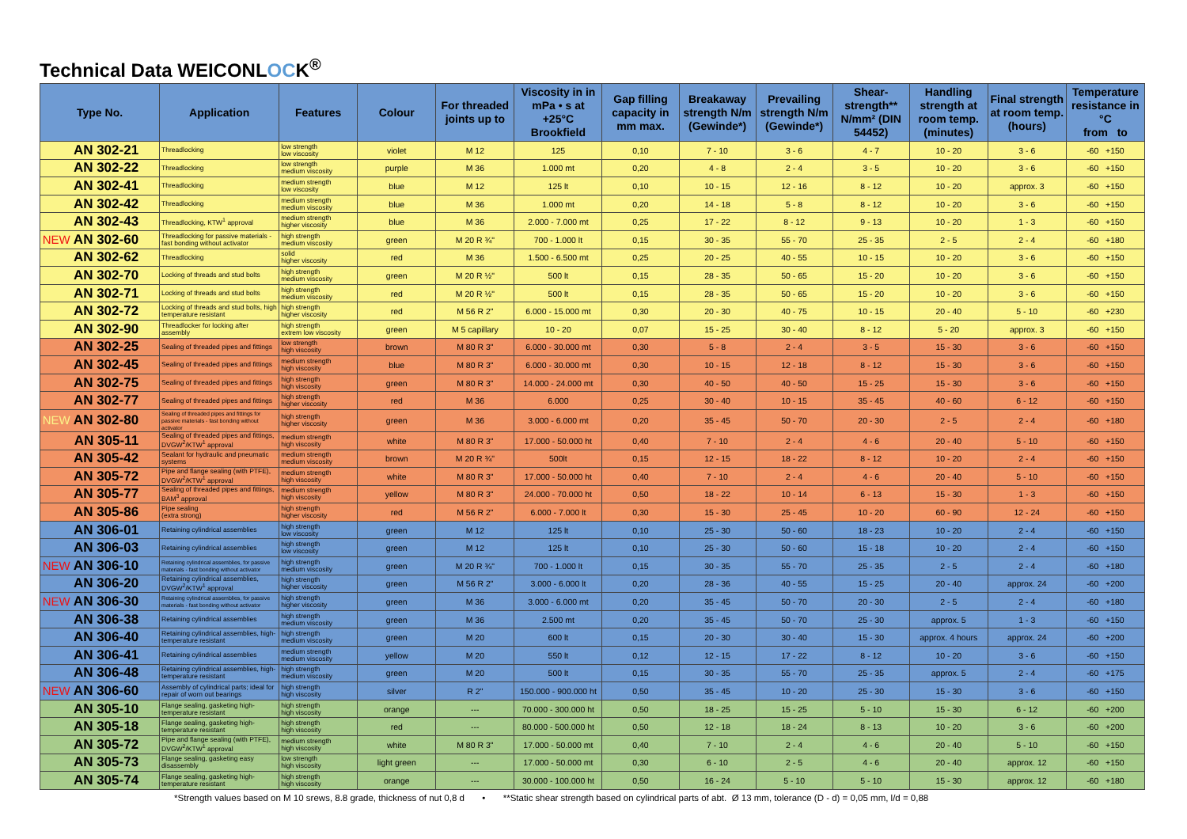Technical Data WEICONLOCK<sup>®</sup>
| Type No. | Application | Features | Colour | For threaded joints up to | Viscosity in in mPa • s at +25°C Brookfield | Gap filling capacity in mm max. | Breakaway strength N/m (Gewinde*) | Prevailing strength N/m (Gewinde*) | Shear-strength** N/mm² (DIN 54452) | Handling strength at room temp. (minutes) | Final strength at room temp. (hours) | Temperature resistance in °C from to |
| --- | --- | --- | --- | --- | --- | --- | --- | --- | --- | --- | --- | --- |
| AN 302-21 | Threadlocking | low strength low viscosity | violet | M 12 | 125 | 0,10 | 7 - 10 | 3 - 6 | 4 - 7 | 10 - 20 | 3 - 6 | -60 +150 |
| AN 302-22 | Threadlocking | low strength medium viscosity | purple | M 36 | 1.000 mt | 0,20 | 4 - 8 | 2 - 4 | 3 - 5 | 10 - 20 | 3 - 6 | -60 +150 |
| AN 302-41 | Threadlocking | medium strength low viscosity | blue | M 12 | 125 lt | 0,10 | 10 - 15 | 12 - 16 | 8 - 12 | 10 - 20 | approx. 3 | -60 +150 |
| AN 302-42 | Threadlocking | medium strength medium viscosity | blue | M 36 | 1.000 mt | 0,20 | 14 - 18 | 5 - 8 | 8 - 12 | 10 - 20 | 3 - 6 | -60 +150 |
| AN 302-43 | Threadlocking, KTW<sup>1</sup> approval | medium strength higher viscosity | blue | M 36 | 2.000 - 7.000 mt | 0,25 | 17 - 22 | 8 - 12 | 9 - 13 | 10 - 20 | 1 - 3 | -60 +150 |
| NEW AN 302-60 | Threadlocking for passive materials - fast bonding without activator | high strength medium viscosity | green | M 20 R ¾" | 700 - 1.000 lt | 0,15 | 30 - 35 | 55 - 70 | 25 - 35 | 2 - 5 | 2 - 4 | -60 +180 |
| AN 302-62 | Threadlocking | solid higher viscosity | red | M 36 | 1.500 - 6.500 mt | 0,25 | 20 - 25 | 40 - 55 | 10 - 15 | 10 - 20 | 3 - 6 | -60 +150 |
| AN 302-70 | Locking of threads and stud bolts | high strength medium viscosity | green | M 20 R ½" | 500 lt | 0,15 | 28 - 35 | 50 - 65 | 15 - 20 | 10 - 20 | 3 - 6 | -60 +150 |
| AN 302-71 | Locking of threads and stud bolts | high strength medium viscosity | red | M 20 R ½" | 500 lt | 0,15 | 28 - 35 | 50 - 65 | 15 - 20 | 10 - 20 | 3 - 6 | -60 +150 |
| AN 302-72 | Locking of threads and stud bolts, high temperature resistant | high strength higher viscosity | red | M 56 R 2" | 6.000 - 15.000 mt | 0,30 | 20 - 30 | 40 - 75 | 10 - 15 | 20 - 40 | 5 - 10 | -60 +230 |
| AN 302-90 | Threadlocker for locking after assembly | high strength extrem low viscosity | green | M 5 capillary | 10 - 20 | 0,07 | 15 - 25 | 30 - 40 | 8 - 12 | 5 - 20 | approx. 3 | -60 +150 |
| AN 302-25 | Sealing of threaded pipes and fittings | low strength high viscosity | brown | M 80 R 3" | 6.000 - 30.000 mt | 0,30 | 5 - 8 | 2 - 4 | 3 - 5 | 15 - 30 | 3 - 6 | -60 +150 |
| AN 302-45 | Sealing of threaded pipes and fittings | medium strength high viscosity | blue | M 80 R 3" | 6.000 - 30.000 mt | 0,30 | 10 - 15 | 12 - 18 | 8 - 12 | 15 - 30 | 3 - 6 | -60 +150 |
| AN 302-75 | Sealing of threaded pipes and fittings | high strength high viscosity | green | M 80 R 3" | 14.000 - 24.000 mt | 0,30 | 40 - 50 | 40 - 50 | 15 - 25 | 15 - 30 | 3 - 6 | -60 +150 |
| AN 302-77 | Sealing of threaded pipes and fittings | high strength higher viscosity | red | M 36 | 6.000 | 0,25 | 30 - 40 | 10 - 15 | 35 - 45 | 40 - 60 | 6 - 12 | -60 +150 |
| NEW AN 302-80 | Sealing of threaded pipes and fittings for passive materials - fast bonding without activator | high strength higher viscosity | green | M 36 | 3.000 - 6.000 mt | 0,20 | 35 - 45 | 50 - 70 | 20 - 30 | 2 - 5 | 2 - 4 | -60 +180 |
| AN 305-11 | Sealing of threaded pipes and fittings, DVGW<sup>2</sup>/KTW<sup>1</sup> approval | medium strength high viscosity | white | M 80 R 3" | 17.000 - 50.000 ht | 0,40 | 7 - 10 | 2 - 4 | 4 - 6 | 20 - 40 | 5 - 10 | -60 +150 |
| AN 305-42 | Sealant for hydraulic and pneumatic systems | medium strength medium viscosity | brown | M 20 R ¾" | 500lt | 0,15 | 12 - 15 | 18 - 22 | 8 - 12 | 10 - 20 | 2 - 4 | -60 +150 |
| AN 305-72 | Pipe and flange sealing (with PTFE), DVGW<sup>2</sup>/KTW<sup>1</sup> approval | medium strength high viscosity | white | M 80 R 3" | 17.000 - 50.000 ht | 0,40 | 7 - 10 | 2 - 4 | 4 - 6 | 20 - 40 | 5 - 10 | -60 +150 |
| AN 305-77 | Sealing of threaded pipes and fittings, BAM<sup>3</sup> approval | medium strength high viscosity | yellow | M 80 R 3" | 24.000 - 70.000 ht | 0,50 | 18 - 22 | 10 - 14 | 6 - 13 | 15 - 30 | 1 - 3 | -60 +150 |
| AN 305-86 | Pipe sealing (extra strong) | high strength higher viscosity | red | M 56 R 2" | 6.000 - 7.000 lt | 0,30 | 15 - 30 | 25 - 45 | 10 - 20 | 60 - 90 | 12 - 24 | -60 +150 |
| AN 306-01 | Retaining cylindrical assemblies | high strength low viscosity | green | M 12 | 125 lt | 0,10 | 25 - 30 | 50 - 60 | 18 - 23 | 10 - 20 | 2 - 4 | -60 +150 |
| AN 306-03 | Retaining cylindrical assemblies | high strength low viscosity | green | M 12 | 125 lt | 0,10 | 25 - 30 | 50 - 60 | 15 - 18 | 10 - 20 | 2 - 4 | -60 +150 |
| NEW AN 306-10 | Retaining cylindrical assemblies, for passive materials - fast bonding without activator | high strength medium viscosity | green | M 20 R ¾" | 700 - 1.000 lt | 0,15 | 30 - 35 | 55 - 70 | 25 - 35 | 2 - 5 | 2 - 4 | -60 +180 |
| AN 306-20 | Retaining cylindrical assemblies, DVGW<sup>2</sup>/KTW<sup>1</sup> approval | high strength higher viscosity | green | M 56 R 2" | 3.000 - 6.000 lt | 0,20 | 28 - 36 | 40 - 55 | 15 - 25 | 20 - 40 | approx. 24 | -60 +200 |
| NEW AN 306-30 | Retaining cylindrical assemblies, for passive materials - fast bonding without activator | high strength higher viscosity | green | M 36 | 3.000 - 6.000 mt | 0,20 | 35 - 45 | 50 - 70 | 20 - 30 | 2 - 5 | 2 - 4 | -60 +180 |
| AN 306-38 | Retaining cylindrical assemblies | high strength medium viscosity | green | M 36 | 2.500 mt | 0,20 | 35 - 45 | 50 - 70 | 25 - 30 | approx. 5 | 1 - 3 | -60 +150 |
| AN 306-40 | Retaining cylindrical assemblies, high-temperature resistant | high strength medium viscosity | green | M 20 | 600 lt | 0,15 | 20 - 30 | 30 - 40 | 15 - 30 | approx. 4 hours | approx. 24 | -60 +200 |
| AN 306-41 | Retaining cylindrical assemblies | medium strength medium viscosity | yellow | M 20 | 550 lt | 0,12 | 12 - 15 | 17 - 22 | 8 - 12 | 10 - 20 | 3 - 6 | -60 +150 |
| AN 306-48 | Retaining cylindrical assemblies, high-temperature resistant | high strength medium viscosity | green | M 20 | 500 lt | 0,15 | 30 - 35 | 55 - 70 | 25 - 35 | approx. 5 | 2 - 4 | -60 +175 |
| NEW AN 306-60 | Assembly of cylindrical parts; ideal for repair of worn out bearings | high strength high viscosity | silver | R 2" | 150.000 - 900.000 ht | 0,50 | 35 - 45 | 10 - 20 | 25 - 30 | 15 - 30 | 3 - 6 | -60 +150 |
| AN 305-10 | Flange sealing, gasketing high-temperature resistant | high strength high viscosity | orange | --- | 70.000 - 300.000 ht | 0,50 | 18 - 25 | 15 - 25 | 5 - 10 | 15 - 30 | 6 - 12 | -60 +200 |
| AN 305-18 | Flange sealing, gasketing high-temperature resistant | high strength high viscosity | red | --- | 80.000 - 500.000 ht | 0,50 | 12 - 18 | 18 - 24 | 8 - 13 | 10 - 20 | 3 - 6 | -60 +200 |
| AN 305-72 | Pipe and flange sealing (with PTFE), DVGW<sup>2</sup>/KTW<sup>1</sup> approval | medium strength high viscosity | white | M 80 R 3" | 17.000 - 50.000 mt | 0,40 | 7 - 10 | 2 - 4 | 4 - 6 | 20 - 40 | 5 - 10 | -60 +150 |
| AN 305-73 | Flange sealing, gasketing easy disassembly | low strength high viscosity | light green | --- | 17.000 - 50.000 mt | 0,30 | 6 - 10 | 2 - 5 | 4 - 6 | 20 - 40 | approx. 12 | -60 +150 |
| AN 305-74 | Flange sealing, gasketing high-temperature resistant | high strength high viscosity | orange | --- | 30.000 - 100.000 ht | 0,50 | 16 - 24 | 5 - 10 | 5 - 10 | 15 - 30 | approx. 12 | -60 +180 |
*Strength values based on M 10 srews, 8.8 grade, thickness of nut 0,8 d • **Static shear strength based on cylindrical parts of abt. Ø 13 mm, tolerance (D - d) = 0,05 mm, l/d = 0,88